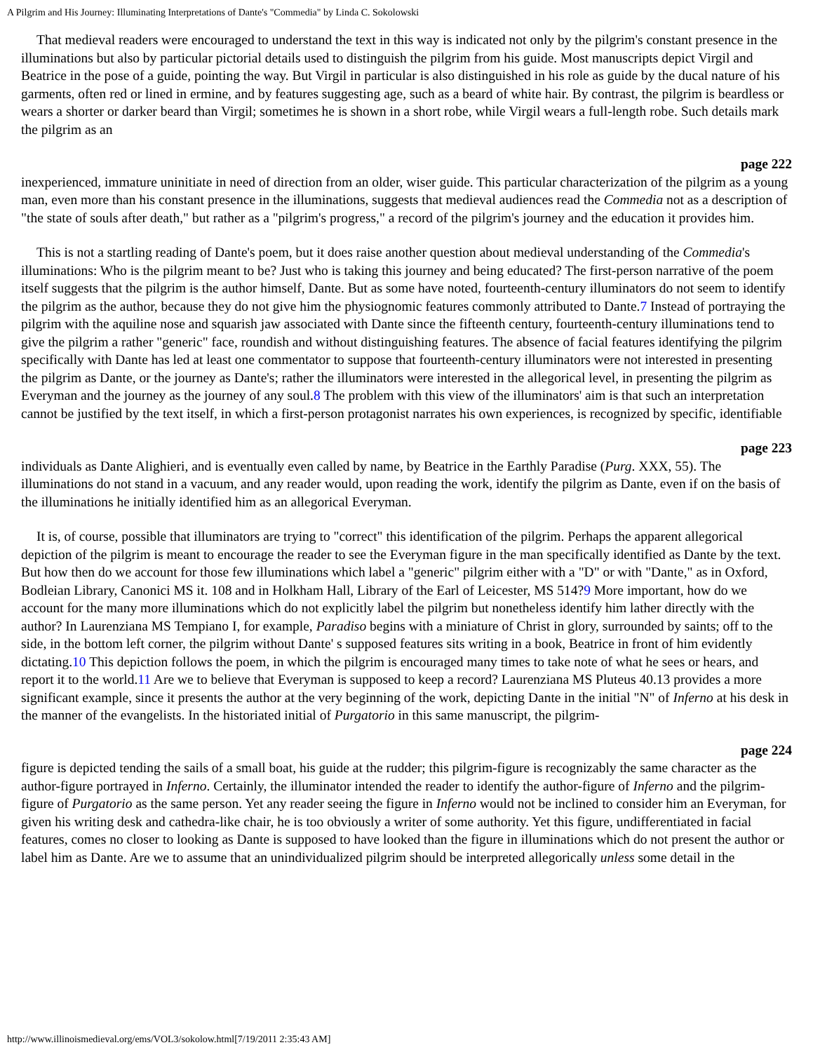A Pilgrim and His Journey: Illuminating Interpretations of Dante's "Commedia" by Linda C. Sokolowski
That medieval readers were encouraged to understand the text in this way is indicated not only by the pilgrim's constant presence in the illuminations but also by particular pictorial details used to distinguish the pilgrim from his guide. Most manuscripts depict Virgil and Beatrice in the pose of a guide, pointing the way. But Virgil in particular is also distinguished in his role as guide by the ducal nature of his garments, often red or lined in ermine, and by features suggesting age, such as a beard of white hair. By contrast, the pilgrim is beardless or wears a shorter or darker beard than Virgil; sometimes he is shown in a short robe, while Virgil wears a full-length robe. Such details mark the pilgrim as an
page 222
inexperienced, immature uninitiate in need of direction from an older, wiser guide. This particular characterization of the pilgrim as a young man, even more than his constant presence in the illuminations, suggests that medieval audiences read the Commedia not as a description of "the state of souls after death," but rather as a "pilgrim's progress," a record of the pilgrim's journey and the education it provides him.
This is not a startling reading of Dante's poem, but it does raise another question about medieval understanding of the Commedia's illuminations: Who is the pilgrim meant to be? Just who is taking this journey and being educated? The first-person narrative of the poem itself suggests that the pilgrim is the author himself, Dante. But as some have noted, fourteenth-century illuminators do not seem to identify the pilgrim as the author, because they do not give him the physiognomic features commonly attributed to Dante.7 Instead of portraying the pilgrim with the aquiline nose and squarish jaw associated with Dante since the fifteenth century, fourteenth-century illuminations tend to give the pilgrim a rather "generic" face, roundish and without distinguishing features. The absence of facial features identifying the pilgrim specifically with Dante has led at least one commentator to suppose that fourteenth-century illuminators were not interested in presenting the pilgrim as Dante, or the journey as Dante's; rather the illuminators were interested in the allegorical level, in presenting the pilgrim as Everyman and the journey as the journey of any soul.8 The problem with this view of the illuminators' aim is that such an interpretation cannot be justified by the text itself, in which a first-person protagonist narrates his own experiences, is recognized by specific, identifiable
page 223
individuals as Dante Alighieri, and is eventually even called by name, by Beatrice in the Earthly Paradise (Purg. XXX, 55). The illuminations do not stand in a vacuum, and any reader would, upon reading the work, identify the pilgrim as Dante, even if on the basis of the illuminations he initially identified him as an allegorical Everyman.
It is, of course, possible that illuminators are trying to "correct" this identification of the pilgrim. Perhaps the apparent allegorical depiction of the pilgrim is meant to encourage the reader to see the Everyman figure in the man specifically identified as Dante by the text. But how then do we account for those few illuminations which label a "generic" pilgrim either with a "D" or with "Dante," as in Oxford, Bodleian Library, Canonici MS it. 108 and in Holkham Hall, Library of the Earl of Leicester, MS 514?9 More important, how do we account for the many more illuminations which do not explicitly label the pilgrim but nonetheless identify him lather directly with the author? In Laurenziana MS Tempiano I, for example, Paradiso begins with a miniature of Christ in glory, surrounded by saints; off to the side, in the bottom left corner, the pilgrim without Dante' s supposed features sits writing in a book, Beatrice in front of him evidently dictating.10 This depiction follows the poem, in which the pilgrim is encouraged many times to take note of what he sees or hears, and report it to the world.11 Are we to believe that Everyman is supposed to keep a record? Laurenziana MS Pluteus 40.13 provides a more significant example, since it presents the author at the very beginning of the work, depicting Dante in the initial "N" of Inferno at his desk in the manner of the evangelists. In the historiated initial of Purgatorio in this same manuscript, the pilgrim-
page 224
figure is depicted tending the sails of a small boat, his guide at the rudder; this pilgrim-figure is recognizably the same character as the author-figure portrayed in Inferno. Certainly, the illuminator intended the reader to identify the author-figure of Inferno and the pilgrim-figure of Purgatorio as the same person. Yet any reader seeing the figure in Inferno would not be inclined to consider him an Everyman, for given his writing desk and cathedra-like chair, he is too obviously a writer of some authority. Yet this figure, undifferentiated in facial features, comes no closer to looking as Dante is supposed to have looked than the figure in illuminations which do not present the author or label him as Dante. Are we to assume that an unindividualized pilgrim should be interpreted allegorically unless some detail in the
http://www.illinoismedieval.org/ems/VOL3/sokolow.html[7/19/2011 2:35:43 AM]